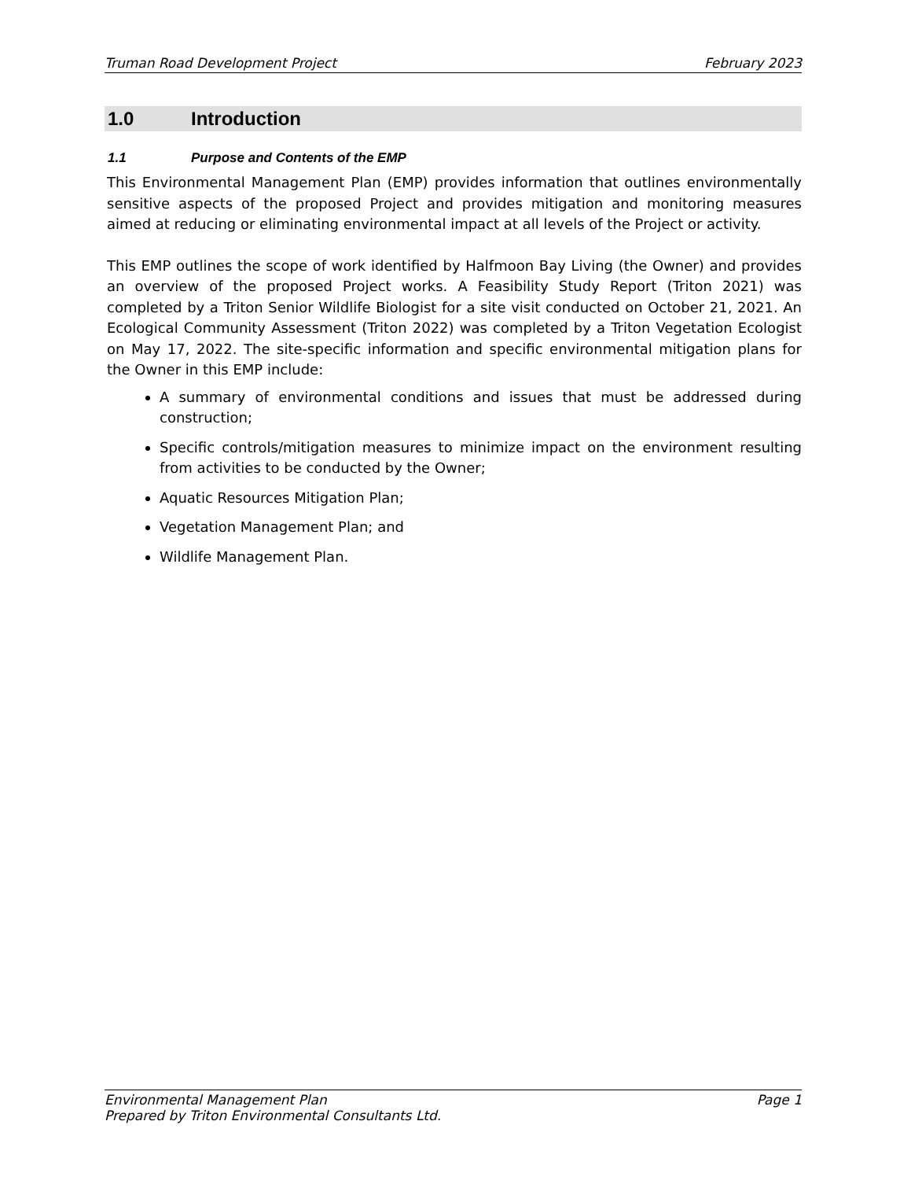Truman Road Development Project February 2023
1.0 Introduction
1.1 Purpose and Contents of the EMP
This Environmental Management Plan (EMP) provides information that outlines environmentally sensitive aspects of the proposed Project and provides mitigation and monitoring measures aimed at reducing or eliminating environmental impact at all levels of the Project or activity.
This EMP outlines the scope of work identified by Halfmoon Bay Living (the Owner) and provides an overview of the proposed Project works. A Feasibility Study Report (Triton 2021) was completed by a Triton Senior Wildlife Biologist for a site visit conducted on October 21, 2021. An Ecological Community Assessment (Triton 2022) was completed by a Triton Vegetation Ecologist on May 17, 2022. The site-specific information and specific environmental mitigation plans for the Owner in this EMP include:
A summary of environmental conditions and issues that must be addressed during construction;
Specific controls/mitigation measures to minimize impact on the environment resulting from activities to be conducted by the Owner;
Aquatic Resources Mitigation Plan;
Vegetation Management Plan; and
Wildlife Management Plan.
Environmental Management Plan Page 1
Prepared by Triton Environmental Consultants Ltd.